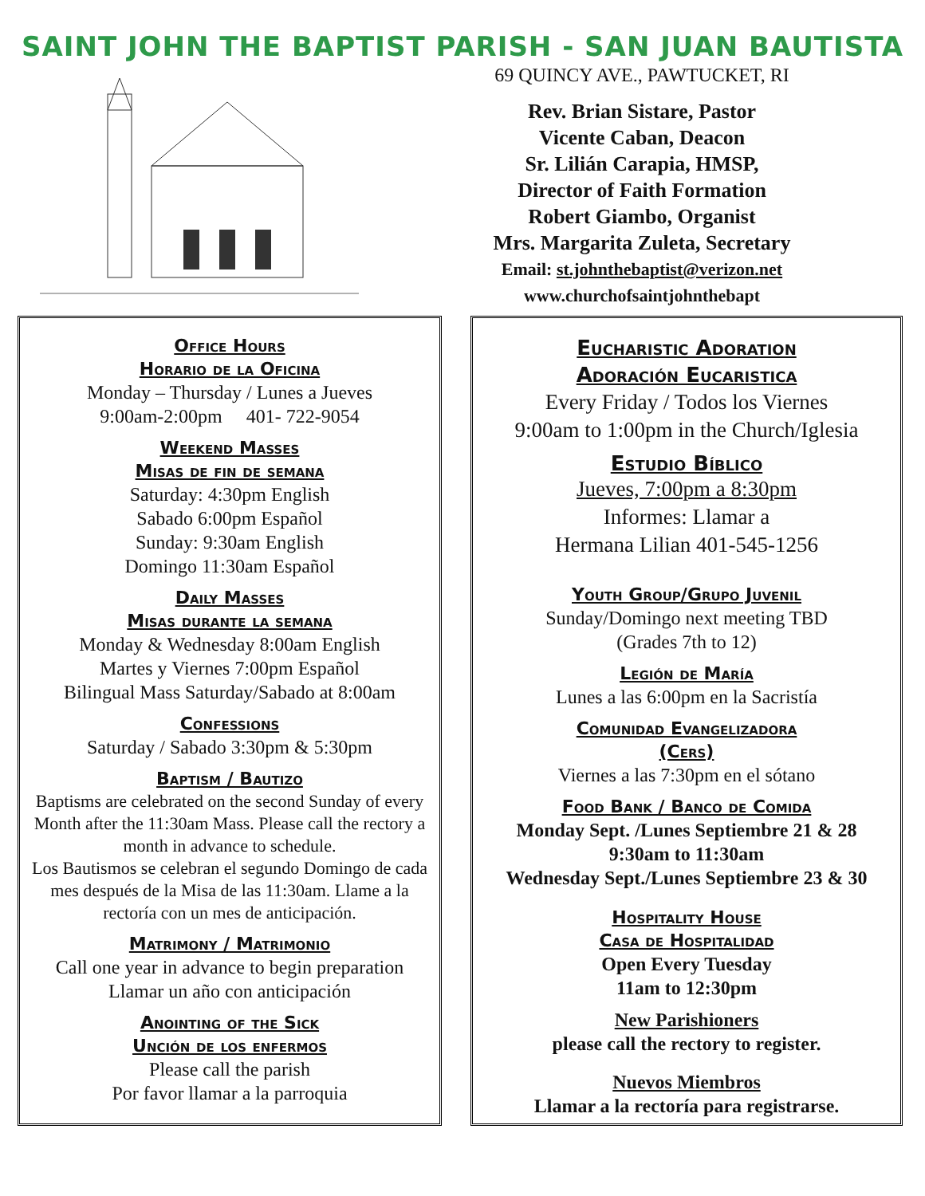SAINT JOHN THE BAPTIST PARISH - SAN JUAN BAUTISTA
69 QUINCY AVE., PAWTUCKET, RI
Rev. Brian Sistare, Pastor
Vicente Caban, Deacon
Sr. Lilián Carapia, HMSP,
Director of Faith Formation
Robert Giambo, Organist
Mrs. Margarita Zuleta, Secretary
Email: st.johnthebaptist@verizon.net
www.churchofsaintjohnthebapt
Office Hours
Horario de la Oficina
Monday – Thursday / Lunes a Jueves
9:00am-2:00pm 401- 722-9054
Weekend Masses
Misas de fin de semana
Saturday: 4:30pm English
Sabado 6:00pm Español
Sunday: 9:30am English
Domingo 11:30am Español
Daily Masses
Misas durante la semana
Monday & Wednesday 8:00am English
Martes y Viernes 7:00pm Español
Bilingual Mass Saturday/Sabado at 8:00am
Confessions
Saturday / Sabado 3:30pm & 5:30pm
Baptism / Bautizo
Baptisms are celebrated on the second Sunday of every Month after the 11:30am Mass. Please call the rectory a month in advance to schedule.
Los Bautismos se celebran el segundo Domingo de cada mes después de la Misa de las 11:30am. Llame a la rectoría con un mes de anticipación.
Matrimony / Matrimonio
Call one year in advance to begin preparation
Llamar un año con anticipación
Anointing of the Sick
Unción de los enfermos
Please call the parish
Por favor llamar a la parroquia
Eucharistic Adoration
Adoración Eucaristica
Every Friday / Todos los Viernes
9:00am to 1:00pm in the Church/Iglesia
Estudio Bíblico
Jueves, 7:00pm a 8:30pm
Informes: Llamar a
Hermana Lilian 401-545-1256
Youth Group/Grupo Juvenil
Sunday/Domingo next meeting TBD
(Grades 7th to 12)
Legión de María
Lunes a las 6:00pm en la Sacristía
Comunidad Evangelizadora
(Cers)
Viernes a las 7:30pm en el sótano
Food Bank / Banco de Comida
Monday Sept. /Lunes Septiembre 21 & 28
9:30am to 11:30am
Wednesday Sept./Lunes Septiembre 23 & 30
Hospitality House
Casa de Hospitalidad
Open Every Tuesday
11am to 12:30pm
New Parishioners
please call the rectory to register.
Nuevos Miembros
Llamar a la rectoría para registrarse.